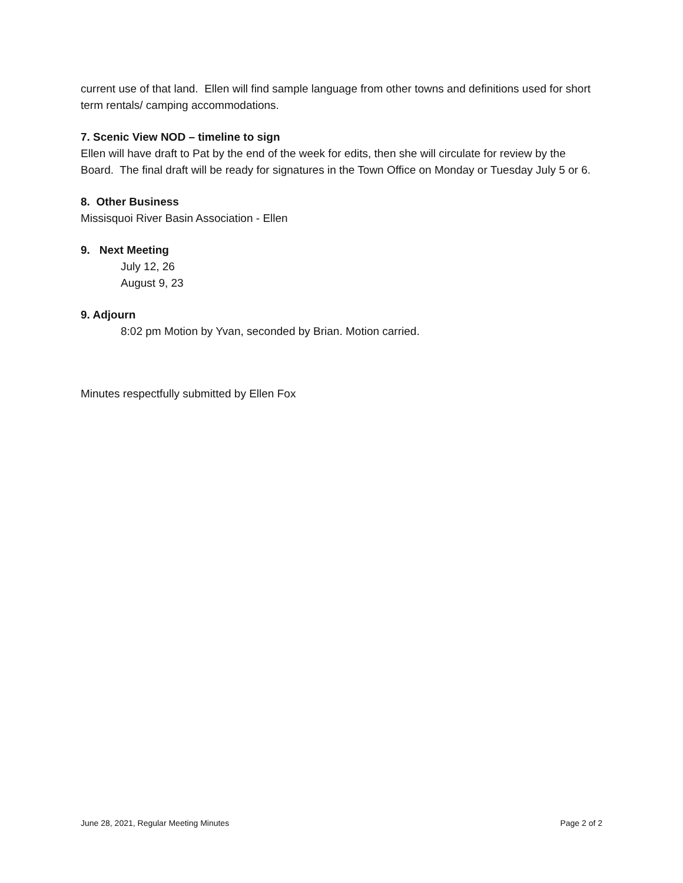current use of that land. Ellen will find sample language from other towns and definitions used for short term rentals/ camping accommodations.
7. Scenic View NOD – timeline to sign
Ellen will have draft to Pat by the end of the week for edits, then she will circulate for review by the Board. The final draft will be ready for signatures in the Town Office on Monday or Tuesday July 5 or 6.
8. Other Business
Missisquoi River Basin Association - Ellen
9. Next Meeting
July 12, 26
August 9, 23
9. Adjourn
8:02 pm Motion by Yvan, seconded by Brian. Motion carried.
Minutes respectfully submitted by Ellen Fox
June 28, 2021, Regular Meeting Minutes Page 2 of 2